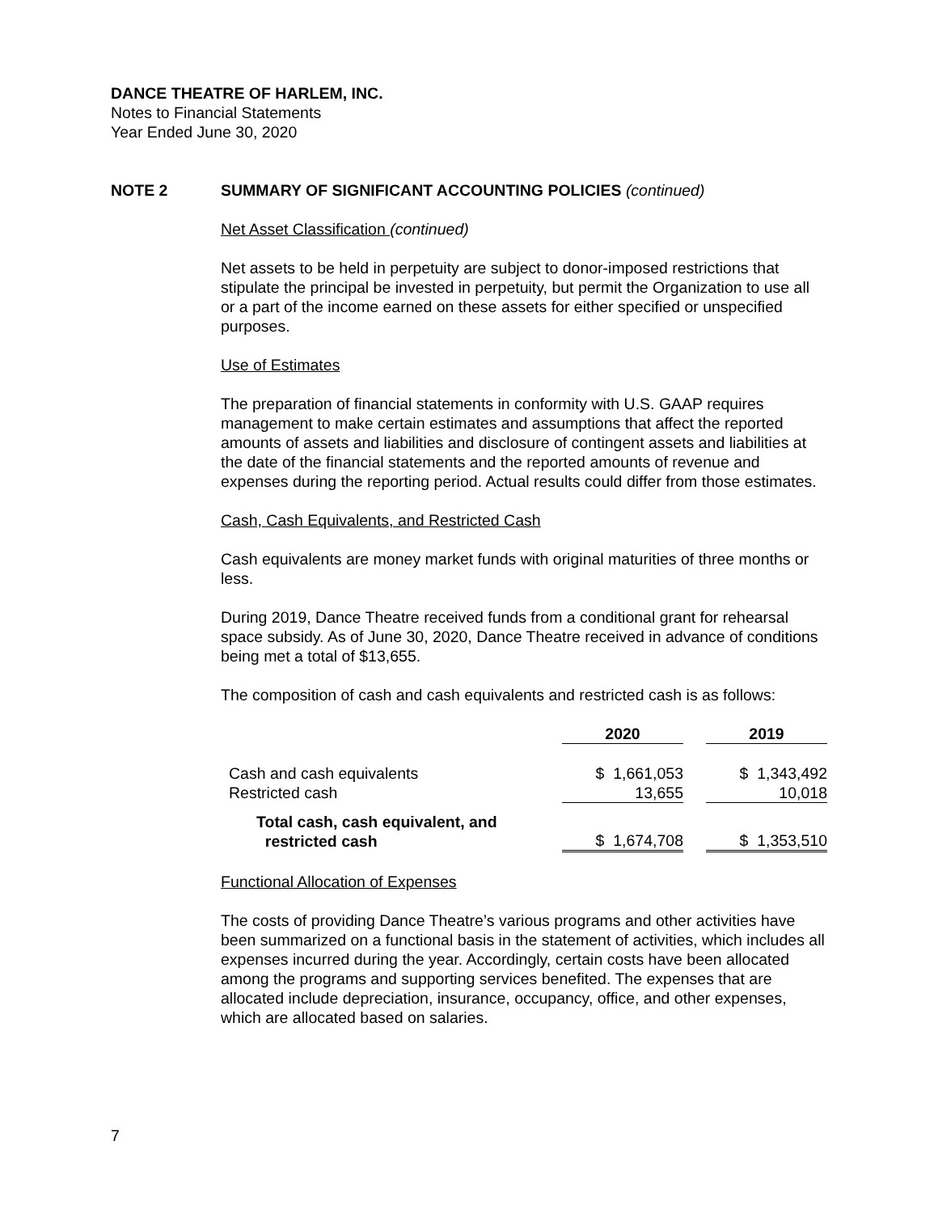DANCE THEATRE OF HARLEM, INC.
Notes to Financial Statements
Year Ended June 30, 2020
NOTE 2 SUMMARY OF SIGNIFICANT ACCOUNTING POLICIES (continued)
Net Asset Classification (continued)
Net assets to be held in perpetuity are subject to donor-imposed restrictions that stipulate the principal be invested in perpetuity, but permit the Organization to use all or a part of the income earned on these assets for either specified or unspecified purposes.
Use of Estimates
The preparation of financial statements in conformity with U.S. GAAP requires management to make certain estimates and assumptions that affect the reported amounts of assets and liabilities and disclosure of contingent assets and liabilities at the date of the financial statements and the reported amounts of revenue and expenses during the reporting period. Actual results could differ from those estimates.
Cash, Cash Equivalents, and Restricted Cash
Cash equivalents are money market funds with original maturities of three months or less.
During 2019, Dance Theatre received funds from a conditional grant for rehearsal space subsidy. As of June 30, 2020, Dance Theatre received in advance of conditions being met a total of $13,655.
The composition of cash and cash equivalents and restricted cash is as follows:
| | 2020 | | 2019 |
| Cash and cash equivalents | $ 1,661,053 | | $ 1,343,492 |
| Restricted cash | 13,655 | | 10,018 |
| Total cash, cash equivalent, and restricted cash | $ 1,674,708 | | $ 1,353,510 |
Functional Allocation of Expenses
The costs of providing Dance Theatre’s various programs and other activities have been summarized on a functional basis in the statement of activities, which includes all expenses incurred during the year. Accordingly, certain costs have been allocated among the programs and supporting services benefited. The expenses that are allocated include depreciation, insurance, occupancy, office, and other expenses, which are allocated based on salaries.
7